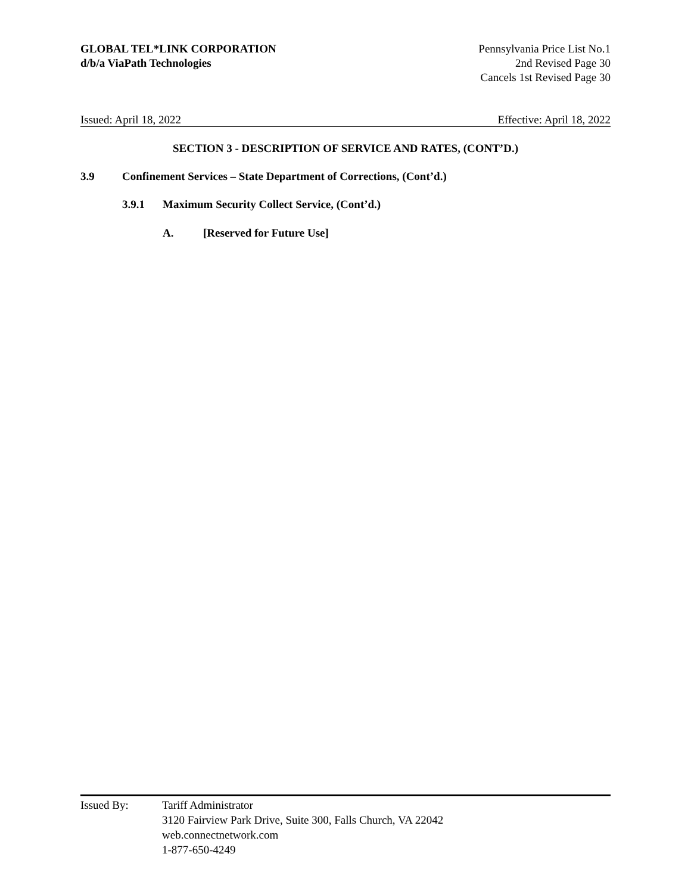GLOBAL TEL*LINK CORPORATION
d/b/a ViaPath Technologies
Pennsylvania Price List No.1
2nd Revised Page 30
Cancels 1st Revised Page 30
Issued: April 18, 2022 Effective: April 18, 2022
SECTION 3 - DESCRIPTION OF SERVICE AND RATES, (CONT’D.)
3.9 Confinement Services – State Department of Corrections, (Cont’d.)
3.9.1 Maximum Security Collect Service, (Cont’d.)
A. [Reserved for Future Use]
Issued By: Tariff Administrator
3120 Fairview Park Drive, Suite 300, Falls Church, VA 22042
web.connectnetwork.com
1-877-650-4249